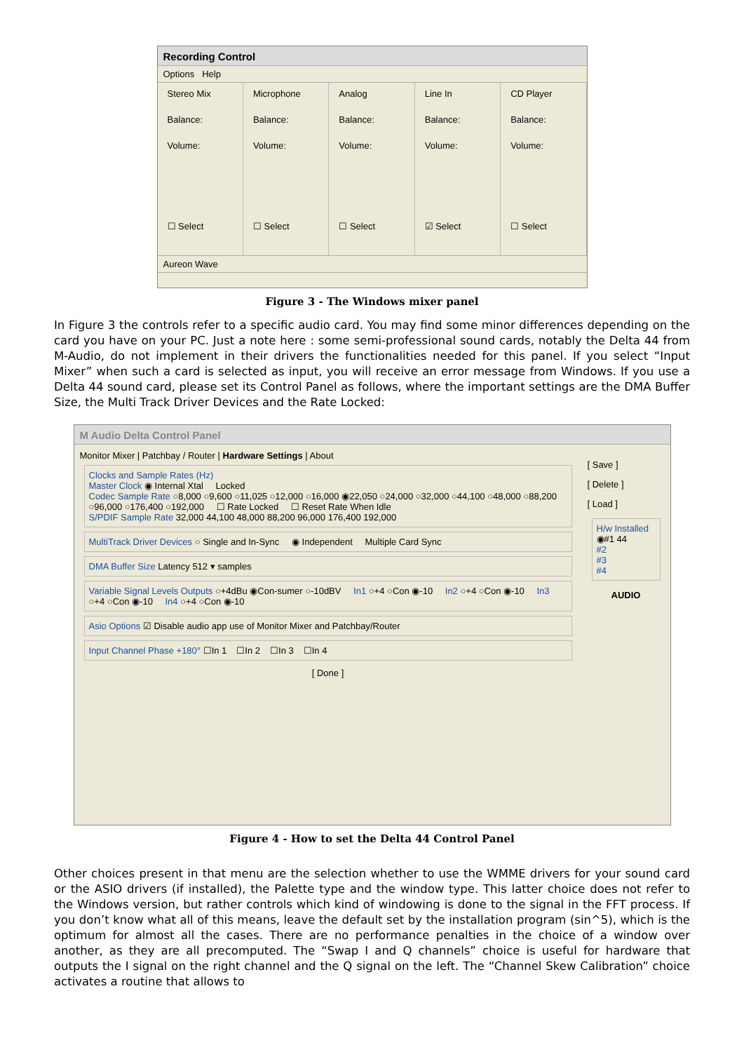Recording Control
Options Help
Stereo Mix
Balance:
Volume:
☐ Select
Microphone
Balance:
Volume:
☐ Select
Analog
Balance:
Volume:
☐ Select
Line In
Balance:
Volume:
☑ Select
CD Player
Balance:
Volume:
☐ Select
Aureon Wave
Figure 3 - The Windows mixer panel
In Figure 3 the controls refer to a specific audio card. You may find some minor differences depending on the card you have on your PC. Just a note here : some semi-professional sound cards, notably the Delta 44 from M-Audio, do not implement in their drivers the functionalities needed for this panel. If you select “Input Mixer” when such a card is selected as input, you will receive an error message from Windows. If you use a Delta 44 sound card, please set its Control Panel as follows, where the important settings are the DMA Buffer Size, the Multi Track Driver Devices and the Rate Locked:
M Audio Delta Control Panel
Monitor Mixer | Patchbay / Router | Hardware Settings | About
Clocks and Sample Rates (Hz)
Master Clock ◉ Internal Xtal Locked
Codec Sample Rate ○8,000 ○9,600 ○11,025 ○12,000 ○16,000 ◉22,050 ○24,000 ○32,000 ○44,100 ○48,000 ○88,200 ○96,000 ○176,400 ○192,000 ☐ Rate Locked ☐ Reset Rate When Idle
S/PDIF Sample Rate 32,000 44,100 48,000 88,200 96,000 176,400 192,000
MultiTrack Driver Devices ○ Single and In-Sync ◉ Independent Multiple Card Sync
DMA Buffer Size Latency 512 ▾ samples
Variable Signal Levels Outputs ○+4dBu ◉Con-sumer ○-10dBV In1 ○+4 ○Con ◉-10 In2 ○+4 ○Con ◉-10 In3 ○+4 ○Con ◉-10 In4 ○+4 ○Con ◉-10
Asio Options ☑ Disable audio app use of Monitor Mixer and Patchbay/Router
Input Channel Phase +180° ☐In 1 ☐In 2 ☐In 3 ☐In 4
[ Done ]
[ Save ]
[ Delete ]
[ Load ]
H/w Installed
◉#1 44
#2
#3
#4
AUDIO
Figure 4 - How to set the Delta 44 Control Panel
Other choices present in that menu are the selection whether to use the WMME drivers for your sound card or the ASIO drivers (if installed), the Palette type and the window type. This latter choice does not refer to the Windows version, but rather controls which kind of windowing is done to the signal in the FFT process. If you don’t know what all of this means, leave the default set by the installation program (sin^5), which is the optimum for almost all the cases. There are no performance penalties in the choice of a window over another, as they are all precomputed. The “Swap I and Q channels” choice is useful for hardware that outputs the I signal on the right channel and the Q signal on the left. The “Channel Skew Calibration” choice activates a routine that allows to